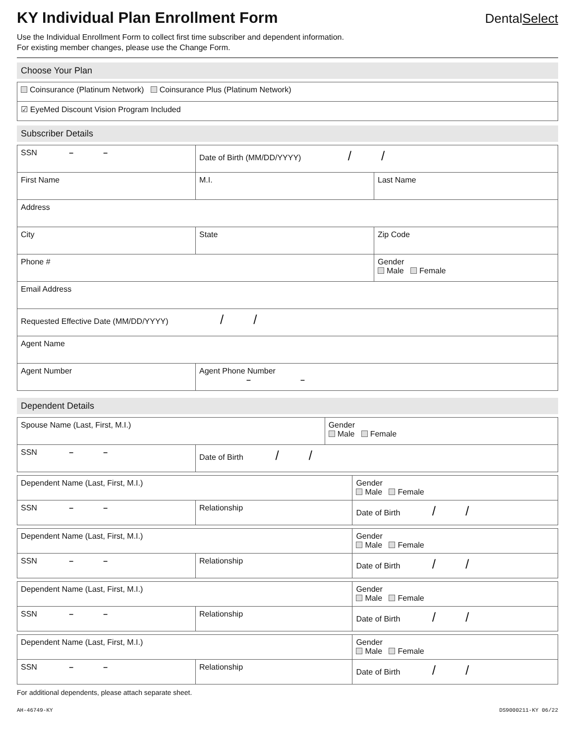KY Individual Plan Enrollment Form
DentalSelect
Use the Individual Enrollment Form to collect first time subscriber and dependent information.
For existing member changes, please use the Change Form.
Choose Your Plan
| Coinsurance (Platinum Network) Coinsurance Plus (Platinum Network) |
| ☑ EyeMed Discount Vision Program Included |
Subscriber Details
| SSN – – | Date of Birth (MM/DD/YYYY) / / | |
| First Name | M.I. | Last Name |
| Address | | |
| City | State | Zip Code |
| Phone # | | Gender Male Female |
| Email Address | | |
| Requested Effective Date (MM/DD/YYYY) / / | | |
| Agent Name | | |
| Agent Number | Agent Phone Number – – | |
Dependent Details
| Spouse Name (Last, First, M.I.) | | Gender Male Female |
| SSN – – | Date of Birth / / | |
| Dependent Name (Last, First, M.I.) | | Gender Male Female |
| SSN – – | Relationship | Date of Birth / / |
| Dependent Name (Last, First, M.I.) | | Gender Male Female |
| SSN – – | Relationship | Date of Birth / / |
| Dependent Name (Last, First, M.I.) | | Gender Male Female |
| SSN – – | Relationship | Date of Birth / / |
| Dependent Name (Last, First, M.I.) | | Gender Male Female |
| SSN – – | Relationship | Date of Birth / / |
For additional dependents, please attach separate sheet.
AH-46749-KY DS9000211-KY 06/22